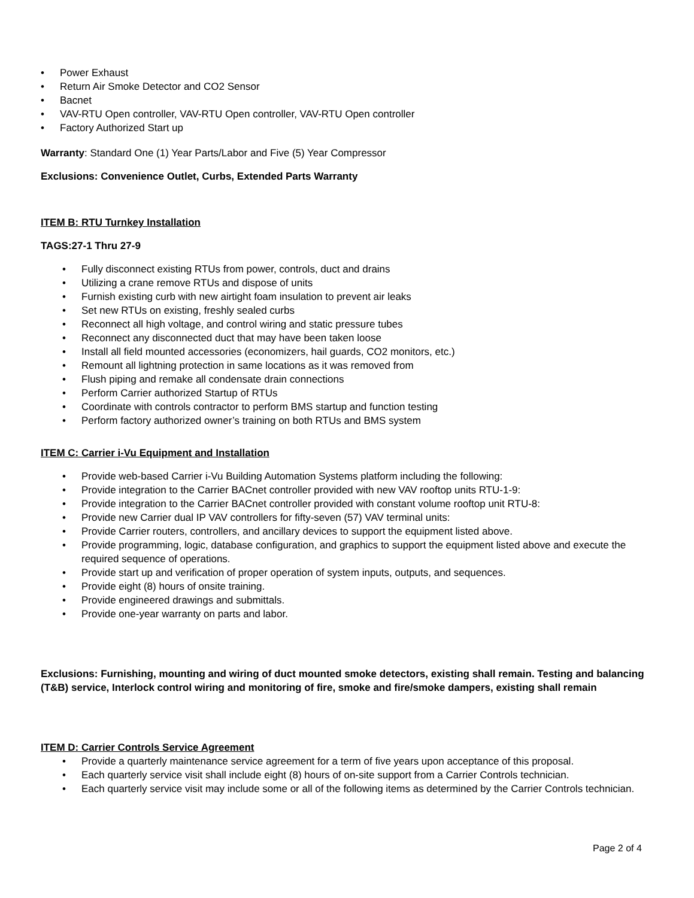• Power Exhaust
• Return Air Smoke Detector and CO2 Sensor
• Bacnet
• VAV-RTU Open controller, VAV-RTU Open controller, VAV-RTU Open controller
• Factory Authorized Start up
Warranty: Standard One (1) Year Parts/Labor and Five (5) Year Compressor
Exclusions: Convenience Outlet, Curbs, Extended Parts Warranty
ITEM B: RTU Turnkey Installation
TAGS:27-1 Thru 27-9
• Fully disconnect existing RTUs from power, controls, duct and drains
• Utilizing a crane remove RTUs and dispose of units
• Furnish existing curb with new airtight foam insulation to prevent air leaks
• Set new RTUs on existing, freshly sealed curbs
• Reconnect all high voltage, and control wiring and static pressure tubes
• Reconnect any disconnected duct that may have been taken loose
• Install all field mounted accessories (economizers, hail guards, CO2 monitors, etc.)
• Remount all lightning protection in same locations as it was removed from
• Flush piping and remake all condensate drain connections
• Perform Carrier authorized Startup of RTUs
• Coordinate with controls contractor to perform BMS startup and function testing
• Perform factory authorized owner’s training on both RTUs and BMS system
ITEM C: Carrier i-Vu Equipment and Installation
• Provide web-based Carrier i-Vu Building Automation Systems platform including the following:
• Provide integration to the Carrier BACnet controller provided with new VAV rooftop units RTU-1-9:
• Provide integration to the Carrier BACnet controller provided with constant volume rooftop unit RTU-8:
• Provide new Carrier dual IP VAV controllers for fifty-seven (57) VAV terminal units:
• Provide Carrier routers, controllers, and ancillary devices to support the equipment listed above.
• Provide programming, logic, database configuration, and graphics to support the equipment listed above and execute the required sequence of operations.
• Provide start up and verification of proper operation of system inputs, outputs, and sequences.
• Provide eight (8) hours of onsite training.
• Provide engineered drawings and submittals.
• Provide one-year warranty on parts and labor.
Exclusions: Furnishing, mounting and wiring of duct mounted smoke detectors, existing shall remain. Testing and balancing (T&B) service, Interlock control wiring and monitoring of fire, smoke and fire/smoke dampers, existing shall remain
ITEM D: Carrier Controls Service Agreement
• Provide a quarterly maintenance service agreement for a term of five years upon acceptance of this proposal.
• Each quarterly service visit shall include eight (8) hours of on-site support from a Carrier Controls technician.
• Each quarterly service visit may include some or all of the following items as determined by the Carrier Controls technician.
Page 2 of 4